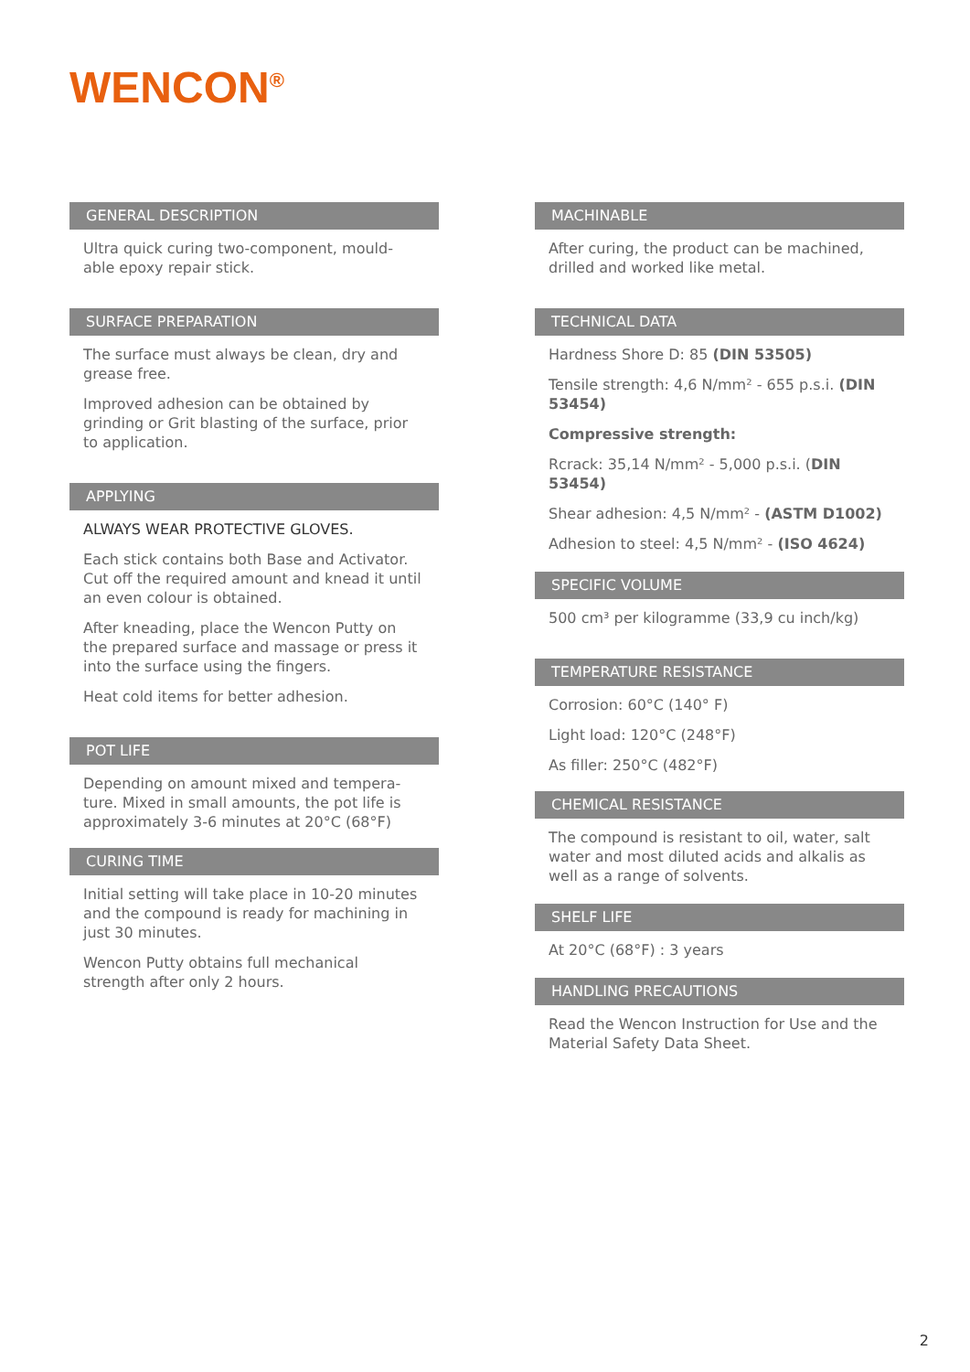WENCON<sup>®</sup>
GENERAL DESCRIPTION
Ultra quick curing two-component, mould-able epoxy repair stick.
SURFACE PREPARATION
The surface must always be clean, dry and grease free.
Improved adhesion can be obtained by grinding or Grit blasting of the surface, prior to application.
APPLYING
ALWAYS WEAR PROTECTIVE GLOVES.
Each stick contains both Base and Activator. Cut off the required amount and knead it until an even colour is obtained.
After kneading, place the Wencon Putty on the prepared surface and massage or press it into the surface using the fingers.
Heat cold items for better adhesion.
POT LIFE
Depending on amount mixed and tempera-ture. Mixed in small amounts, the pot life is approximately 3-6 minutes at 20°C (68°F)
CURING TIME
Initial setting will take place in 10-20 minutes and the compound is ready for machining in just 30 minutes.
Wencon Putty obtains full mechanical strength after only 2 hours.
MACHINABLE
After curing, the product can be machined, drilled and worked like metal.
TECHNICAL DATA
Hardness Shore D: 85 (DIN 53505)
Tensile strength: 4,6 N/mm² - 655 p.s.i. (DIN 53454)
Compressive strength:
Rcrack: 35,14 N/mm² - 5,000 p.s.i. (DIN 53454)
Shear adhesion: 4,5 N/mm² - (ASTM D1002)
Adhesion to steel: 4,5 N/mm² - (ISO 4624)
SPECIFIC VOLUME
500 cm³ per kilogramme (33,9 cu inch/kg)
TEMPERATURE RESISTANCE
Corrosion: 60°C (140° F)
Light load: 120°C (248°F)
As filler: 250°C (482°F)
CHEMICAL RESISTANCE
The compound is resistant to oil, water, salt water and most diluted acids and alkalis as well as a range of solvents.
SHELF LIFE
At 20°C (68°F) : 3 years
HANDLING PRECAUTIONS
Read the Wencon Instruction for Use and the Material Safety Data Sheet.
2